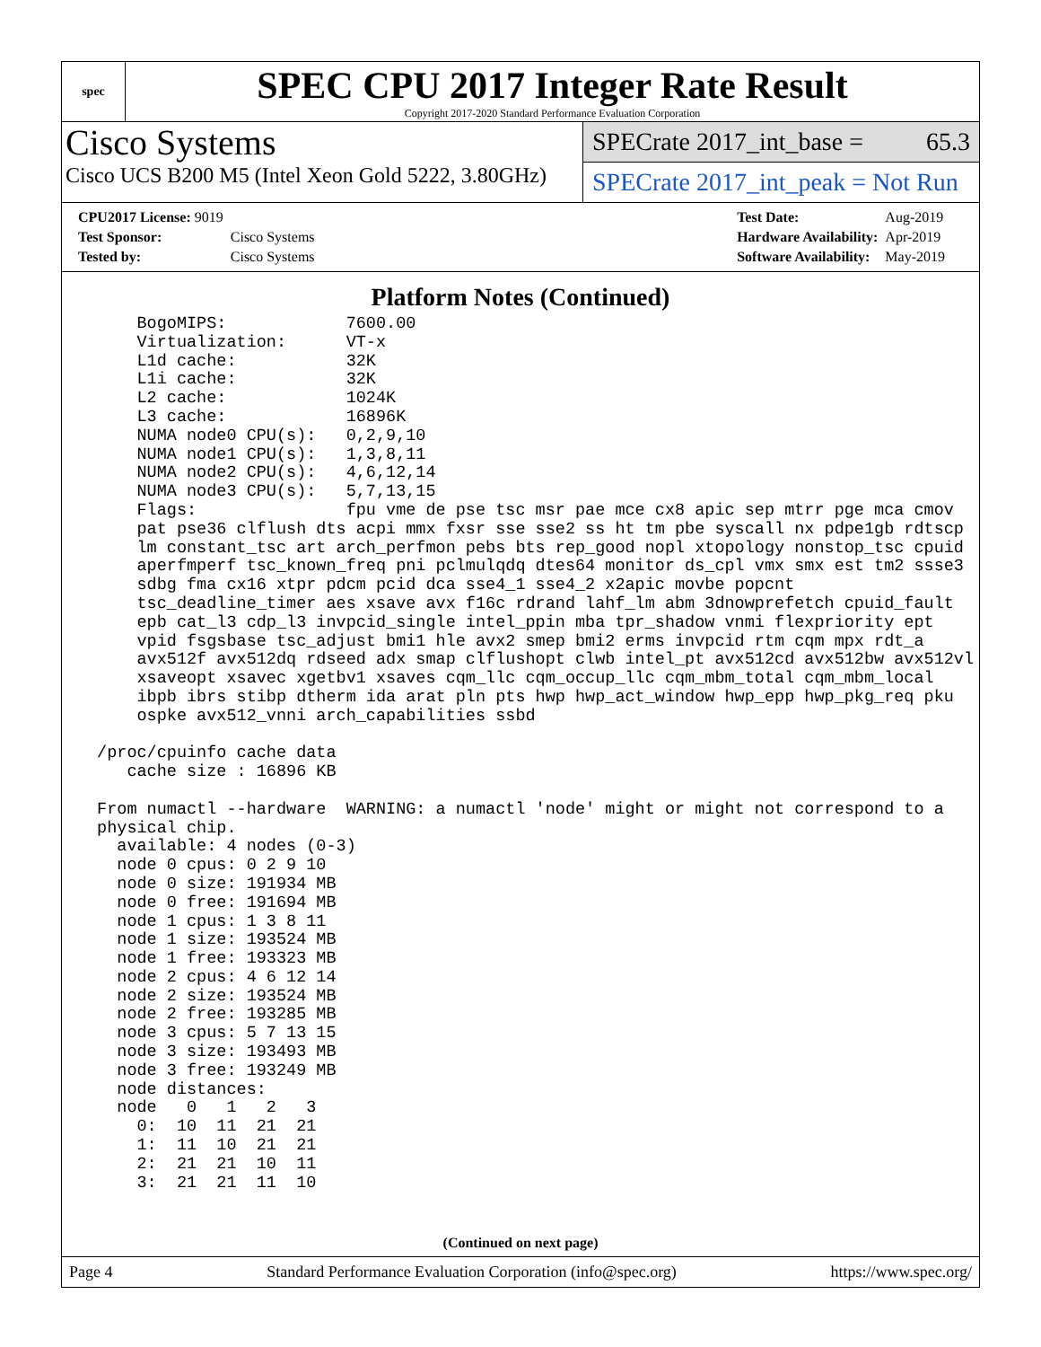spec
SPEC CPU 2017 Integer Rate Result
Copyright 2017-2020 Standard Performance Evaluation Corporation
Cisco Systems
Cisco UCS B200 M5 (Intel Xeon Gold 5222, 3.80GHz)
SPECrate 2017_int_base = 65.3
SPECrate 2017_int_peak = Not Run
| CPU2017 License: 9019 | |
| Test Sponsor: | Cisco Systems |
| Tested by: | Cisco Systems |
| Test Date: | Aug-2019 |
| Hardware Availability: | Apr-2019 |
| Software Availability: | May-2019 |
Platform Notes (Continued)
     BogoMIPS:            7600.00
     Virtualization:      VT-x
     L1d cache:           32K
     L1i cache:           32K
     L2 cache:            1024K
     L3 cache:            16896K
     NUMA node0 CPU(s):   0,2,9,10
     NUMA node1 CPU(s):   1,3,8,11
     NUMA node2 CPU(s):   4,6,12,14
     NUMA node3 CPU(s):   5,7,13,15
     Flags:               fpu vme de pse tsc msr pae mce cx8 apic sep mtrr pge mca cmov
     pat pse36 clflush dts acpi mmx fxsr sse sse2 ss ht tm pbe syscall nx pdpe1gb rdtscp
     lm constant_tsc art arch_perfmon pebs bts rep_good nopl xtopology nonstop_tsc cpuid
     aperfmperf tsc_known_freq pni pclmulqdq dtes64 monitor ds_cpl vmx smx est tm2 ssse3
     sdbg fma cx16 xtpr pdcm pcid dca sse4_1 sse4_2 x2apic movbe popcnt
     tsc_deadline_timer aes xsave avx f16c rdrand lahf_lm abm 3dnowprefetch cpuid_fault
     epb cat_l3 cdp_l3 invpcid_single intel_ppin mba tpr_shadow vnmi flexpriority ept
     vpid fsgsbase tsc_adjust bmi1 hle avx2 smep bmi2 erms invpcid rtm cqm mpx rdt_a
     avx512f avx512dq rdseed adx smap clflushopt clwb intel_pt avx512cd avx512bw avx512vl
     xsaveopt xsavec xgetbv1 xsaves cqm_llc cqm_occup_llc cqm_mbm_total cqm_mbm_local
     ibpb ibrs stibp dtherm ida arat pln pts hwp hwp_act_window hwp_epp hwp_pkg_req pku
     ospke avx512_vnni arch_capabilities ssbd

 /proc/cpuinfo cache data
    cache size : 16896 KB

 From numactl --hardware  WARNING: a numactl 'node' might or might not correspond to a
 physical chip.
   available: 4 nodes (0-3)
   node 0 cpus: 0 2 9 10
   node 0 size: 191934 MB
   node 0 free: 191694 MB
   node 1 cpus: 1 3 8 11
   node 1 size: 193524 MB
   node 1 free: 193323 MB
   node 2 cpus: 4 6 12 14
   node 2 size: 193524 MB
   node 2 free: 193285 MB
   node 3 cpus: 5 7 13 15
   node 3 size: 193493 MB
   node 3 free: 193249 MB
   node distances:
   node   0   1   2   3
     0:  10  11  21  21
     1:  11  10  21  21
     2:  21  21  10  11
     3:  21  21  11  10
(Continued on next page)
Page 4 Standard Performance Evaluation Corporation (info@spec.org) https://www.spec.org/